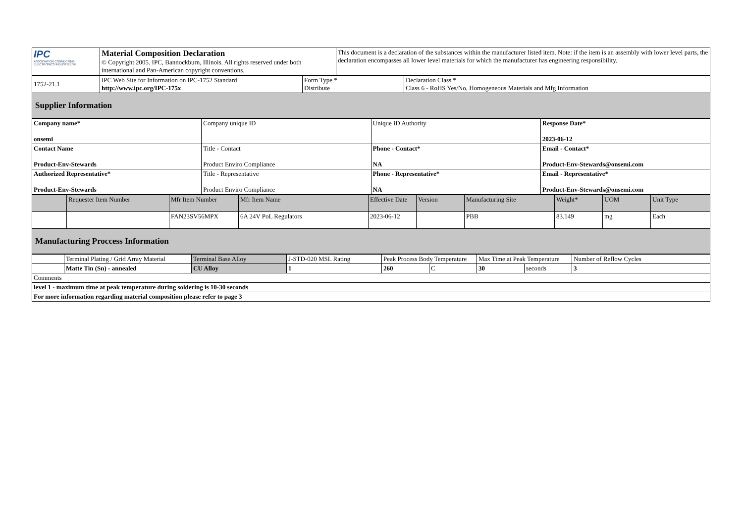| IPC ASSOCIATION CONNECTING ELECTRONICS INDUSTRIES® | Material Composition Declaration © Copyright 2005. IPC, Bannockburn, Illinois. All rights reserved under both international and Pan-American copyright conventions. | This document is a declaration of the substances within the manufacturer listed item. Note: if the item is an assembly with lower level parts, the declaration encompasses all lower level materials for which the manufacturer has engineering responsibility. |
| 1752-21.1 | IPC Web Site for Information on IPC-1752 Standard http://www.ipc.org/IPC-175x | Form Type * Distribute | Declaration Class * Class 6 - RoHS Yes/No, Homogeneous Materials and Mfg Information |
| Supplier Information | | | |
| Company name* onsemi | Company unique ID | Unique ID Authority | Response Date* 2023-06-12 |
| Contact Name Product-Env-Stewards | Title - Contact Product Enviro Compliance | Phone - Contact* NA | Email - Contact* Product-Env-Stewards@onsemi.com |
| Authorized Representative* Product-Env-Stewards | Title - Representative Product Enviro Compliance | Phone - Representative* NA | Email - Representative* Product-Env-Stewards@onsemi.com |
| | Requester Item Number | Mfr Item Number | Mfr Item Name | Effective Date | Version | Manufacturing Site | Weight* | UOM | Unit Type |
| --- | --- | --- | --- | --- | --- | --- | --- | --- | --- |
| | | FAN23SV56MPX | 6A 24V PoL Regulators | 2023-06-12 | | PBB | 83.149 | mg | Each |
| Manufacturing Proccess Information | | | | | | | | | |
| | Terminal Plating / Grid Array Material | Terminal Base Alloy | J-STD-020 MSL Rating | Peak Process Body Temperature | | Max Time at Peak Temperature | | Number of Reflow Cycles |
| | Matte Tin (Sn) - annealed | CU Alloy | 1 | 260 | C | 30 | seconds | 3 |
| Comments | | | | | | | | |
| level 1 - maximum time at peak temperature during soldering is 10-30 seconds | | | | | | | | |
| For more information regarding material composition please refer to page 3 | | | | | | | | |